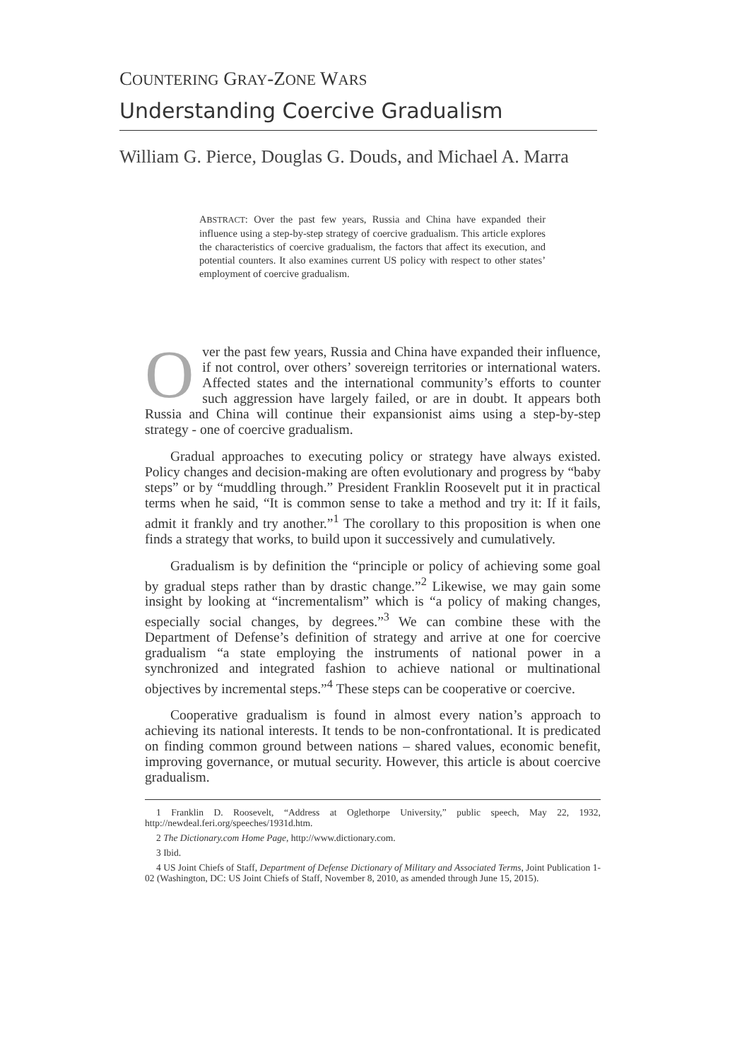COUNTERING GRAY-ZONE WARS
Understanding Coercive Gradualism
William G. Pierce, Douglas G. Douds, and Michael A. Marra
ABSTRACT: Over the past few years, Russia and China have expanded their influence using a step-by-step strategy of coercive gradualism. This article explores the characteristics of coercive gradualism, the factors that affect its execution, and potential counters. It also examines current US policy with respect to other states’ employment of coercive gradualism.
Over the past few years, Russia and China have expanded their influence, if not control, over others’ sovereign territories or international waters. Affected states and the international community’s efforts to counter such aggression have largely failed, or are in doubt. It appears both Russia and China will continue their expansionist aims using a step-by-step strategy - one of coercive gradualism.
Gradual approaches to executing policy or strategy have always existed. Policy changes and decision-making are often evolutionary and progress by “baby steps” or by “muddling through.” President Franklin Roosevelt put it in practical terms when he said, “It is common sense to take a method and try it: If it fails, admit it frankly and try another.”<sup>1</sup> The corollary to this proposition is when one finds a strategy that works, to build upon it successively and cumulatively.
Gradualism is by definition the “principle or policy of achieving some goal by gradual steps rather than by drastic change.”<sup>2</sup> Likewise, we may gain some insight by looking at “incrementalism” which is “a policy of making changes, especially social changes, by degrees.”<sup>3</sup> We can combine these with the Department of Defense’s definition of strategy and arrive at one for coercive gradualism “a state employing the instruments of national power in a synchronized and integrated fashion to achieve national or multinational objectives by incremental steps.”<sup>4</sup> These steps can be cooperative or coercive.
Cooperative gradualism is found in almost every nation’s approach to achieving its national interests. It tends to be non-confrontational. It is predicated on finding common ground between nations – shared values, economic benefit, improving governance, or mutual security. However, this article is about coercive gradualism.
1 Franklin D. Roosevelt, “Address at Oglethorpe University,” public speech, May 22, 1932, http://newdeal.feri.org/speeches/1931d.htm.
2 The Dictionary.com Home Page, http://www.dictionary.com.
3 Ibid.
4 US Joint Chiefs of Staff, Department of Defense Dictionary of Military and Associated Terms, Joint Publication 1-02 (Washington, DC: US Joint Chiefs of Staff, November 8, 2010, as amended through June 15, 2015).